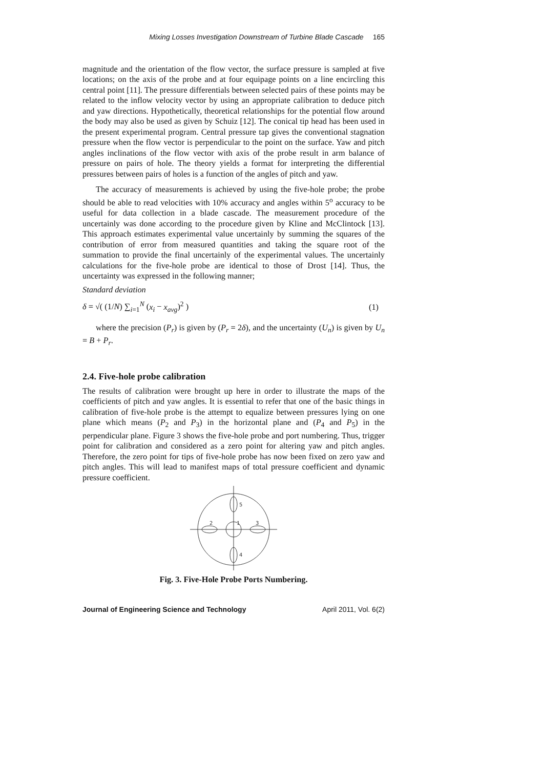Mixing Losses Investigation Downstream of Turbine Blade Cascade 165
magnitude and the orientation of the flow vector, the surface pressure is sampled at five locations; on the axis of the probe and at four equipage points on a line encircling this central point [11]. The pressure differentials between selected pairs of these points may be related to the inflow velocity vector by using an appropriate calibration to deduce pitch and yaw directions. Hypothetically, theoretical relationships for the potential flow around the body may also be used as given by Schuiz [12]. The conical tip head has been used in the present experimental program. Central pressure tap gives the conventional stagnation pressure when the flow vector is perpendicular to the point on the surface. Yaw and pitch angles inclinations of the flow vector with axis of the probe result in arm balance of pressure on pairs of hole. The theory yields a format for interpreting the differential pressures between pairs of holes is a function of the angles of pitch and yaw.
The accuracy of measurements is achieved by using the five-hole probe; the probe should be able to read velocities with 10% accuracy and angles within 5<sup>o</sup> accuracy to be useful for data collection in a blade cascade. The measurement procedure of the uncertainly was done according to the procedure given by Kline and McClintock [13]. This approach estimates experimental value uncertainly by summing the squares of the contribution of error from measured quantities and taking the square root of the summation to provide the final uncertainly of the experimental values. The uncertainly calculations for the five-hole probe are identical to those of Drost [14]. Thus, the uncertainty was expressed in the following manner;
Standard deviation
δ = √( (1/N) ∑<sub>i=1</sub><sup>N</sup> (x<sub>i</sub> − x<sub>avg</sub>)<sup>2</sup> ) (1)
where the precision (P<sub>r</sub>) is given by (P<sub>r</sub> = 2δ), and the uncertainty (U<sub>n</sub>) is given by U<sub>n</sub> = B + P<sub>r</sub>.
2.4. Five-hole probe calibration
The results of calibration were brought up here in order to illustrate the maps of the coefficients of pitch and yaw angles. It is essential to refer that one of the basic things in calibration of five-hole probe is the attempt to equalize between pressures lying on one plane which means (P<sub>2</sub> and P<sub>3</sub>) in the horizontal plane and (P<sub>4</sub> and P<sub>5</sub>) in the perpendicular plane. Figure 3 shows the five-hole probe and port numbering. Thus, trigger point for calibration and considered as a zero point for altering yaw and pitch angles. Therefore, the zero point for tips of five-hole probe has now been fixed on zero yaw and pitch angles. This will lead to manifest maps of total pressure coefficient and dynamic pressure coefficient.
5
4
2
1
3
Fig. 3. Five-Hole Probe Ports Numbering.
Journal of Engineering Science and Technology April 2011, Vol. 6(2)